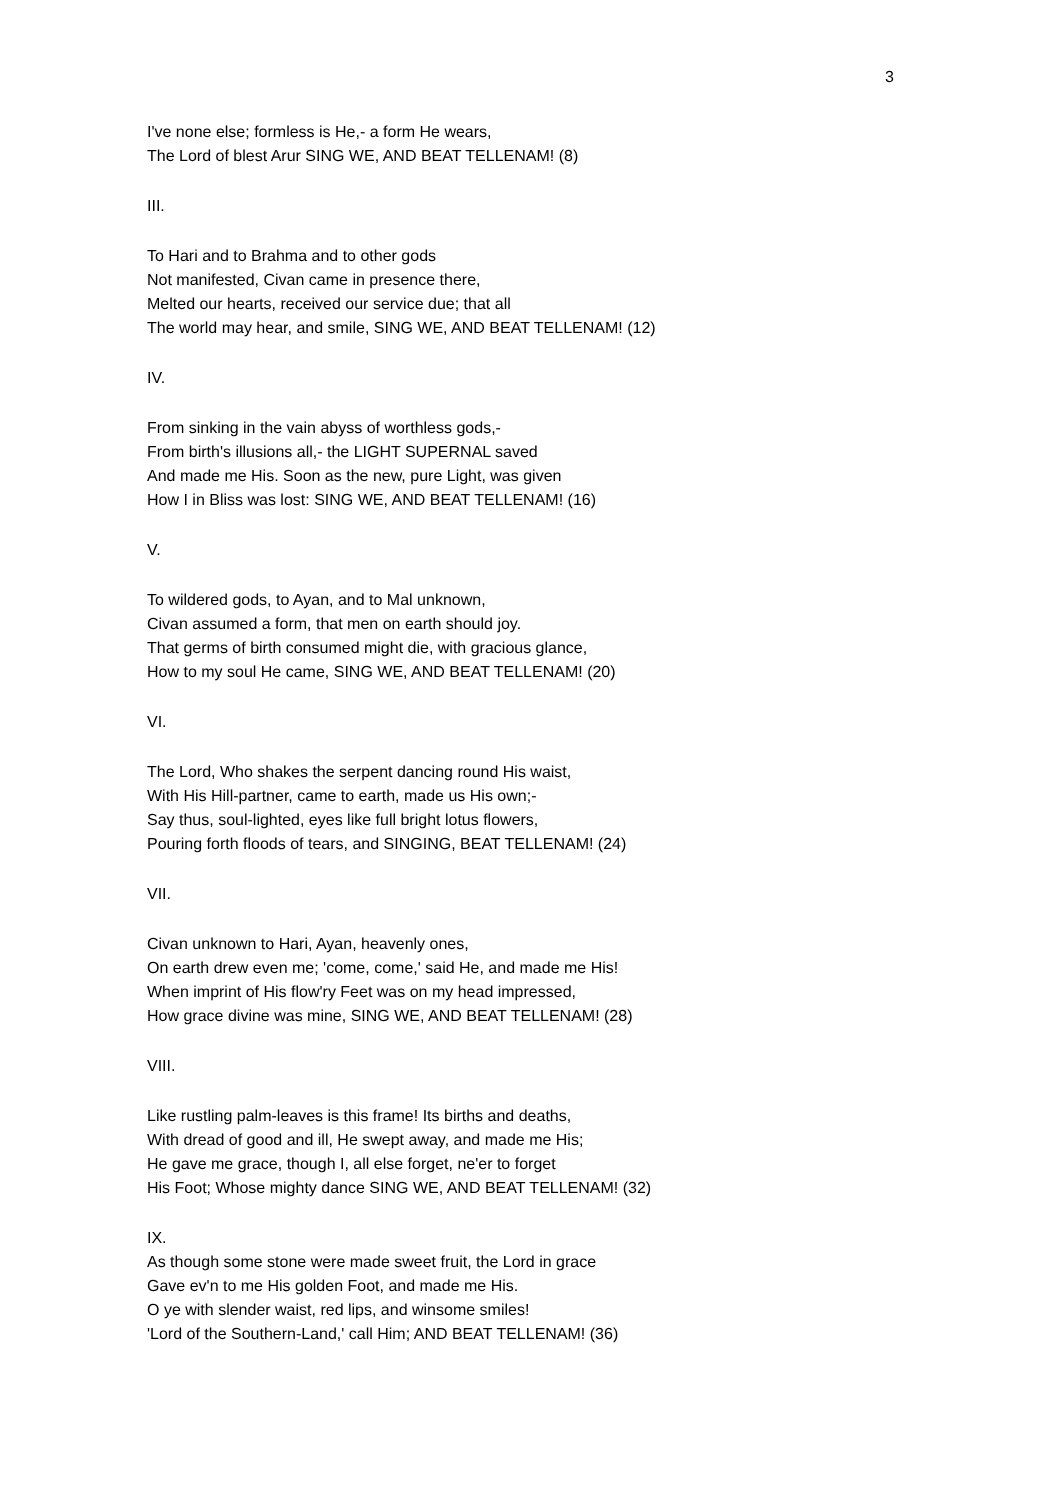3
I've none else; formless is He,- a form He wears,
The Lord of blest Arur SING WE, AND BEAT TELLENAM! (8)
III.
To Hari and to Brahma and to other gods
Not manifested, Civan came in presence there,
Melted our hearts, received our service due; that all
The world may hear, and smile, SING WE, AND BEAT TELLENAM! (12)
IV.
From sinking in the vain abyss of worthless gods,-
From birth's illusions all,- the LIGHT SUPERNAL saved
And made me His. Soon as the new, pure Light, was given
How I in Bliss was lost: SING WE, AND BEAT TELLENAM! (16)
V.
To wildered gods, to Ayan, and to Mal unknown,
Civan assumed a form, that men on earth should joy.
That germs of birth consumed might die, with gracious glance,
How to my soul He came, SING WE, AND BEAT TELLENAM! (20)
VI.
The Lord, Who shakes the serpent dancing round His waist,
With His Hill-partner, came to earth, made us His own;-
Say thus, soul-lighted, eyes like full bright lotus flowers,
Pouring forth floods of tears, and SINGING, BEAT TELLENAM! (24)
VII.
Civan unknown to Hari, Ayan, heavenly ones,
On earth drew even me; 'come, come,' said He, and made me His!
When imprint of His flow'ry Feet was on my head impressed,
How grace divine was mine, SING WE, AND BEAT TELLENAM! (28)
VIII.
Like rustling palm-leaves is this frame! Its births and deaths,
With dread of good and ill, He swept away, and made me His;
He gave me grace, though I, all else forget, ne'er to forget
His Foot; Whose mighty dance SING WE, AND BEAT TELLENAM! (32)
IX.
As though some stone were made sweet fruit, the Lord in grace
Gave ev'n to me His golden Foot, and made me His.
O ye with slender waist, red lips, and winsome smiles!
'Lord of the Southern-Land,' call Him; AND BEAT TELLENAM! (36)